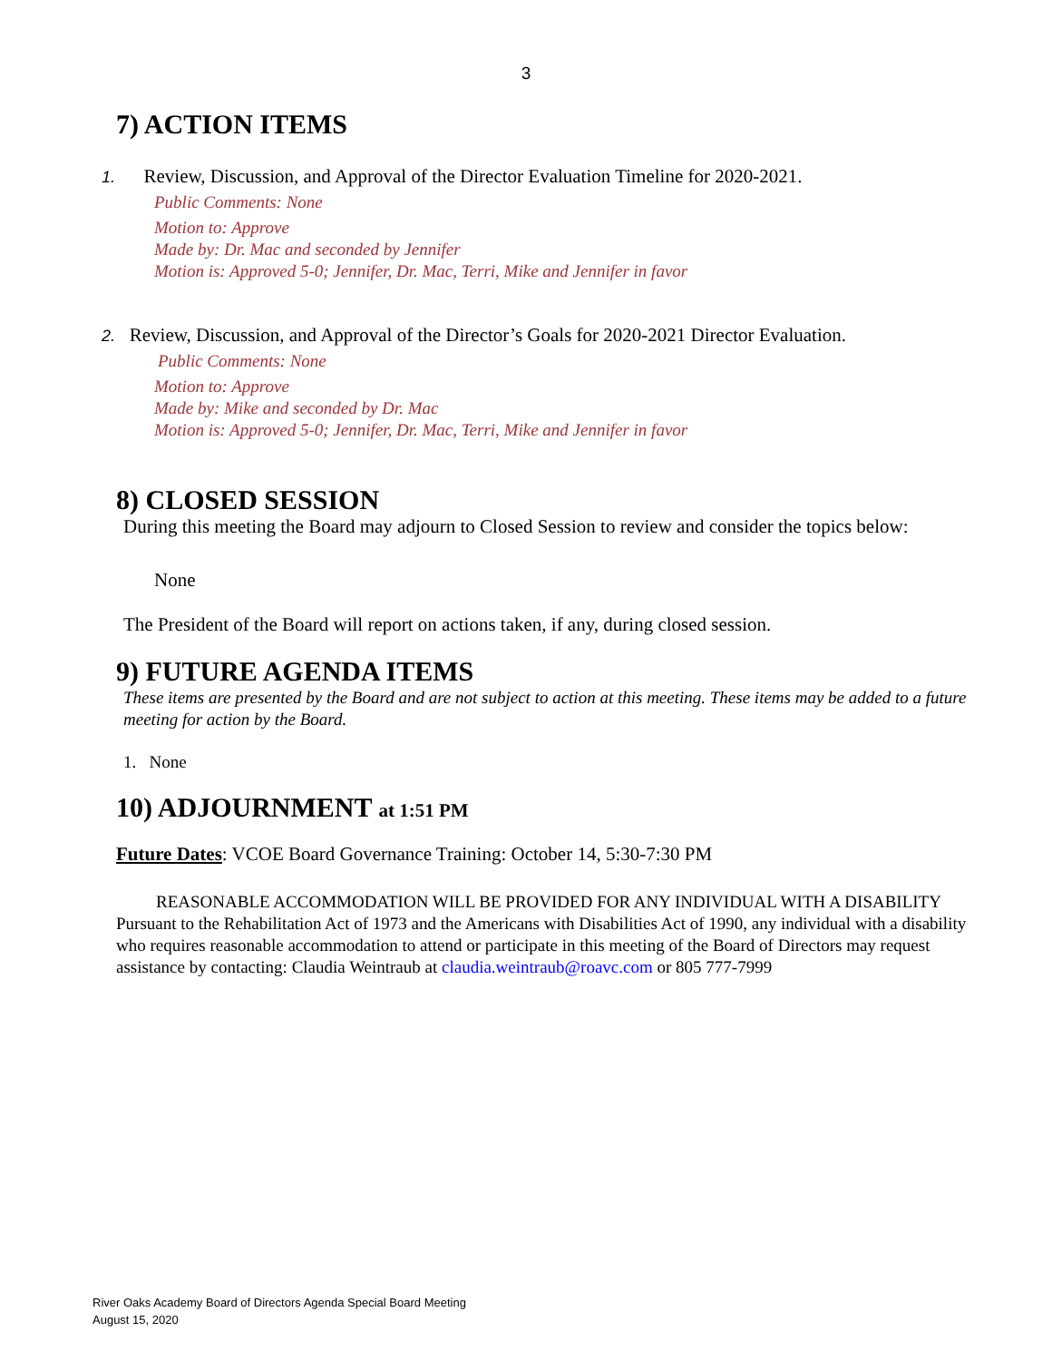3
7) ACTION ITEMS
1. Review, Discussion, and Approval of the Director Evaluation Timeline for 2020-2021.
Public Comments: None
Motion to: Approve
Made by: Dr. Mac and seconded by Jennifer
Motion is: Approved 5-0; Jennifer, Dr. Mac, Terri, Mike and Jennifer in favor
2. Review, Discussion, and Approval of the Director’s Goals for 2020-2021 Director Evaluation.
Public Comments: None
Motion to: Approve
Made by: Mike and seconded by Dr. Mac
Motion is: Approved 5-0; Jennifer, Dr. Mac, Terri, Mike and Jennifer in favor
8) CLOSED SESSION
During this meeting the Board may adjourn to Closed Session to review and consider the topics below:
None
The President of the Board will report on actions taken, if any, during closed session.
9) FUTURE AGENDA ITEMS
These items are presented by the Board and are not subject to action at this meeting. These items may be added to a future meeting for action by the Board.
1. None
10) ADJOURNMENT at 1:51 PM
Future Dates: VCOE Board Governance Training: October 14, 5:30-7:30 PM
REASONABLE ACCOMMODATION WILL BE PROVIDED FOR ANY INDIVIDUAL WITH A DISABILITY
Pursuant to the Rehabilitation Act of 1973 and the Americans with Disabilities Act of 1990, any individual with a disability who requires reasonable accommodation to attend or participate in this meeting of the Board of Directors may request assistance by contacting: Claudia Weintraub at claudia.weintraub@roavc.com or 805 777-7999
River Oaks Academy Board of Directors Agenda Special Board Meeting
August 15, 2020